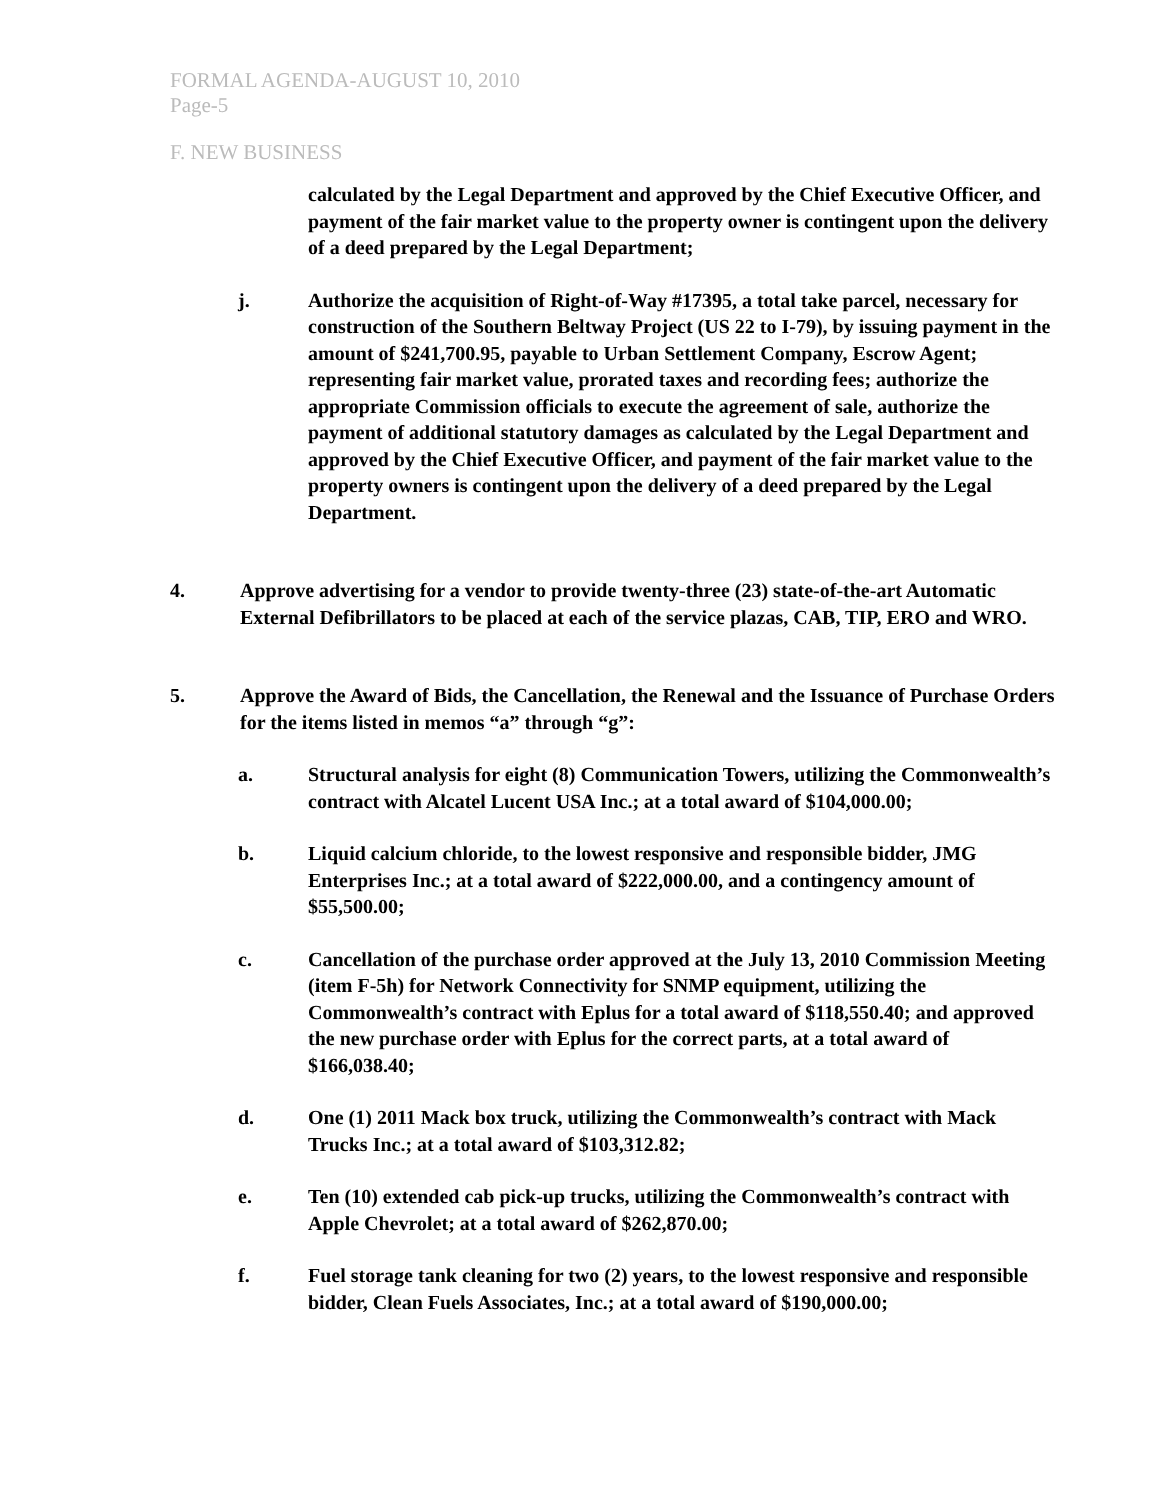FORMAL AGENDA-AUGUST 10, 2010
Page-5
F. NEW BUSINESS
calculated by the Legal Department and approved by the Chief Executive Officer, and payment of the fair market value to the property owner is contingent upon the delivery of a deed prepared by the Legal Department;
j. Authorize the acquisition of Right-of-Way #17395, a total take parcel, necessary for construction of the Southern Beltway Project (US 22 to I-79), by issuing payment in the amount of $241,700.95, payable to Urban Settlement Company, Escrow Agent; representing fair market value, prorated taxes and recording fees; authorize the appropriate Commission officials to execute the agreement of sale, authorize the payment of additional statutory damages as calculated by the Legal Department and approved by the Chief Executive Officer, and payment of the fair market value to the property owners is contingent upon the delivery of a deed prepared by the Legal Department.
4. Approve advertising for a vendor to provide twenty-three (23) state-of-the-art Automatic External Defibrillators to be placed at each of the service plazas, CAB, TIP, ERO and WRO.
5. Approve the Award of Bids, the Cancellation, the Renewal and the Issuance of Purchase Orders for the items listed in memos “a” through “g”:
a. Structural analysis for eight (8) Communication Towers, utilizing the Commonwealth’s contract with Alcatel Lucent USA Inc.; at a total award of $104,000.00;
b. Liquid calcium chloride, to the lowest responsive and responsible bidder, JMG Enterprises Inc.; at a total award of $222,000.00, and a contingency amount of $55,500.00;
c. Cancellation of the purchase order approved at the July 13, 2010 Commission Meeting (item F-5h) for Network Connectivity for SNMP equipment, utilizing the Commonwealth’s contract with Eplus for a total award of $118,550.40; and approved the new purchase order with Eplus for the correct parts, at a total award of $166,038.40;
d. One (1) 2011 Mack box truck, utilizing the Commonwealth’s contract with Mack Trucks Inc.; at a total award of $103,312.82;
e. Ten (10) extended cab pick-up trucks, utilizing the Commonwealth’s contract with Apple Chevrolet; at a total award of $262,870.00;
f. Fuel storage tank cleaning for two (2) years, to the lowest responsive and responsible bidder, Clean Fuels Associates, Inc.; at a total award of $190,000.00;